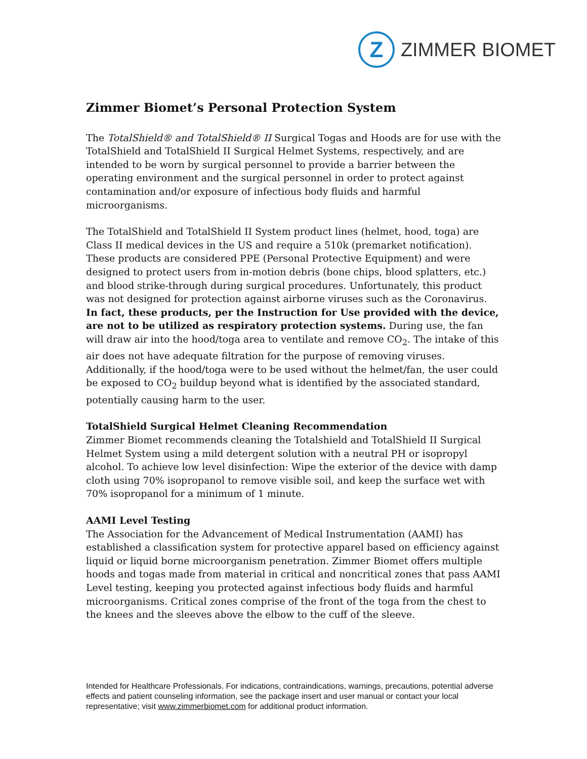Z
ZIMMER BIOMET
Zimmer Biomet’s Personal Protection System
The TotalShield® and TotalShield® II Surgical Togas and Hoods are for use with the TotalShield and TotalShield II Surgical Helmet Systems, respectively, and are intended to be worn by surgical personnel to provide a barrier between the operating environment and the surgical personnel in order to protect against contamination and/or exposure of infectious body fluids and harmful microorganisms.
The TotalShield and TotalShield II System product lines (helmet, hood, toga) are Class II medical devices in the US and require a 510k (premarket notification). These products are considered PPE (Personal Protective Equipment) and were designed to protect users from in-motion debris (bone chips, blood splatters, etc.) and blood strike-through during surgical procedures. Unfortunately, this product was not designed for protection against airborne viruses such as the Coronavirus. In fact, these products, per the Instruction for Use provided with the device, are not to be utilized as respiratory protection systems. During use, the fan will draw air into the hood/toga area to ventilate and remove CO<sub>2</sub>. The intake of this air does not have adequate filtration for the purpose of removing viruses. Additionally, if the hood/toga were to be used without the helmet/fan, the user could be exposed to CO<sub>2</sub> buildup beyond what is identified by the associated standard, potentially causing harm to the user.
TotalShield Surgical Helmet Cleaning Recommendation
Zimmer Biomet recommends cleaning the Totalshield and TotalShield II Surgical Helmet System using a mild detergent solution with a neutral PH or isopropyl alcohol. To achieve low level disinfection: Wipe the exterior of the device with damp cloth using 70% isopropanol to remove visible soil, and keep the surface wet with 70% isopropanol for a minimum of 1 minute.
AAMI Level Testing
The Association for the Advancement of Medical Instrumentation (AAMI) has established a classification system for protective apparel based on efficiency against liquid or liquid borne microorganism penetration. Zimmer Biomet offers multiple hoods and togas made from material in critical and noncritical zones that pass AAMI Level testing, keeping you protected against infectious body fluids and harmful microorganisms. Critical zones comprise of the front of the toga from the chest to the knees and the sleeves above the elbow to the cuff of the sleeve.
Intended for Healthcare Professionals. For indications, contraindications, warnings, precautions, potential adverse effects and patient counseling information, see the package insert and user manual or contact your local representative; visit www.zimmerbiomet.com for additional product information.